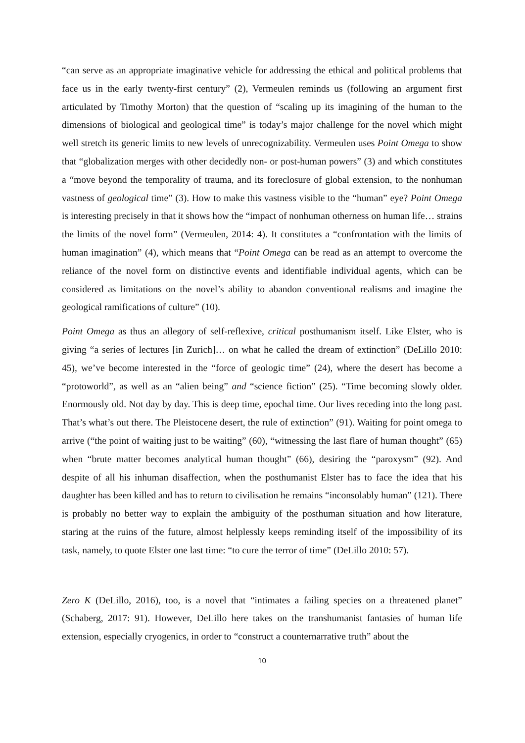“can serve as an appropriate imaginative vehicle for addressing the ethical and political problems that face us in the early twenty-first century” (2), Vermeulen reminds us (following an argument first articulated by Timothy Morton) that the question of “scaling up its imagining of the human to the dimensions of biological and geological time” is today’s major challenge for the novel which might well stretch its generic limits to new levels of unrecognizability. Vermeulen uses Point Omega to show that “globalization merges with other decidedly non- or post-human powers” (3) and which constitutes a “move beyond the temporality of trauma, and its foreclosure of global extension, to the nonhuman vastness of geological time” (3). How to make this vastness visible to the “human” eye? Point Omega is interesting precisely in that it shows how the “impact of nonhuman otherness on human life… strains the limits of the novel form” (Vermeulen, 2014: 4). It constitutes a “confrontation with the limits of human imagination” (4), which means that “Point Omega can be read as an attempt to overcome the reliance of the novel form on distinctive events and identifiable individual agents, which can be considered as limitations on the novel’s ability to abandon conventional realisms and imagine the geological ramifications of culture” (10).
Point Omega as thus an allegory of self-reflexive, critical posthumanism itself. Like Elster, who is giving “a series of lectures [in Zurich]… on what he called the dream of extinction” (DeLillo 2010: 45), we’ve become interested in the “force of geologic time” (24), where the desert has become a “protoworld”, as well as an “alien being” and “science fiction” (25). “Time becoming slowly older. Enormously old. Not day by day. This is deep time, epochal time. Our lives receding into the long past. That’s what’s out there. The Pleistocene desert, the rule of extinction” (91). Waiting for point omega to arrive (“the point of waiting just to be waiting” (60), “witnessing the last flare of human thought” (65) when “brute matter becomes analytical human thought” (66), desiring the “paroxysm” (92). And despite of all his inhuman disaffection, when the posthumanist Elster has to face the idea that his daughter has been killed and has to return to civilisation he remains “inconsolably human” (121). There is probably no better way to explain the ambiguity of the posthuman situation and how literature, staring at the ruins of the future, almost helplessly keeps reminding itself of the impossibility of its task, namely, to quote Elster one last time: “to cure the terror of time” (DeLillo 2010: 57).
Zero K (DeLillo, 2016), too, is a novel that “intimates a failing species on a threatened planet” (Schaberg, 2017: 91). However, DeLillo here takes on the transhumanist fantasies of human life extension, especially cryogenics, in order to “construct a counternarrative truth” about the
10